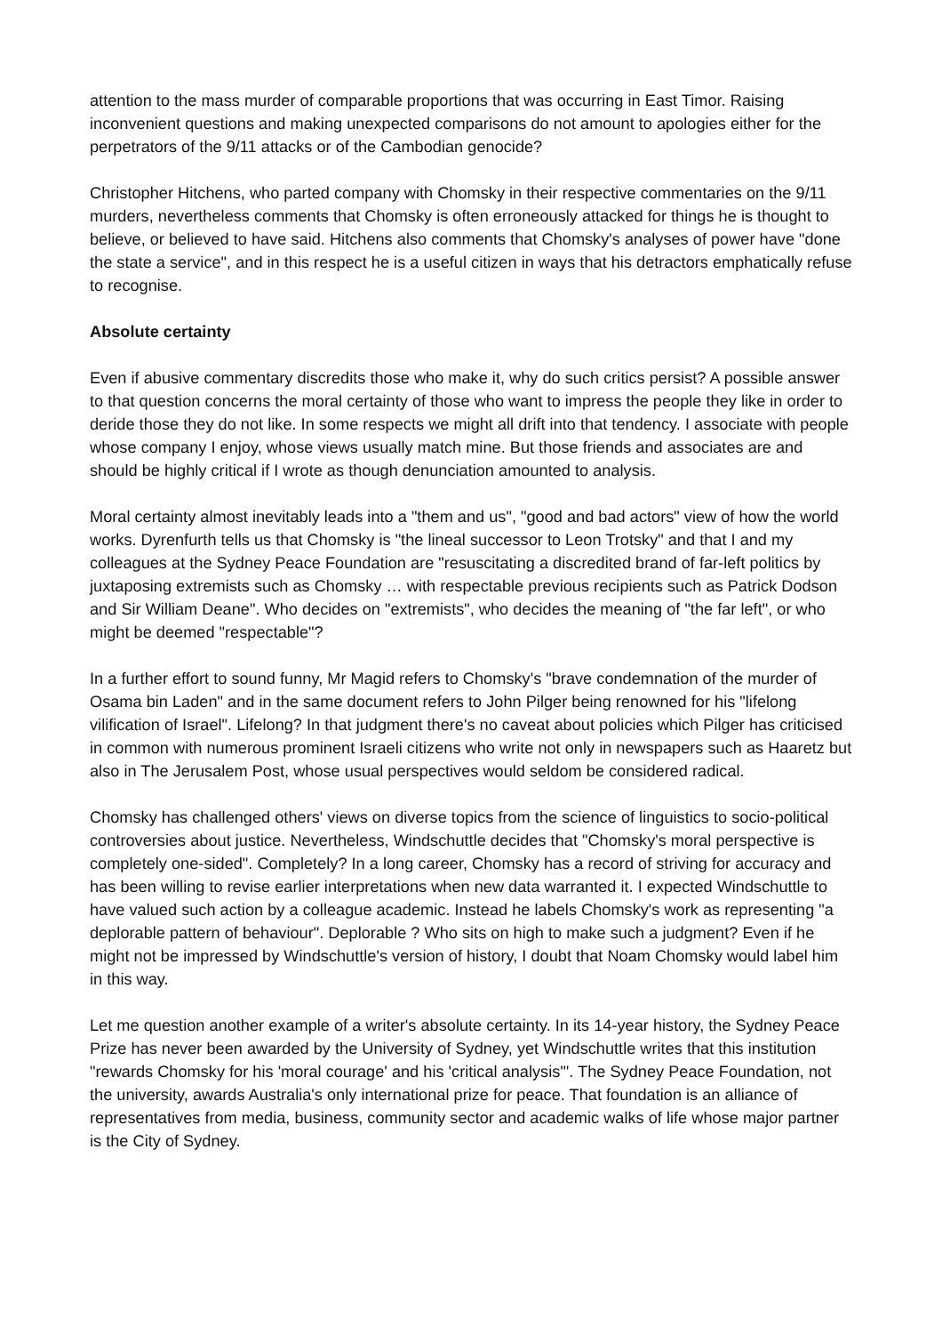attention to the mass murder of comparable proportions that was occurring in East Timor. Raising inconvenient questions and making unexpected comparisons do not amount to apologies either for the perpetrators of the 9/11 attacks or of the Cambodian genocide?
Christopher Hitchens, who parted company with Chomsky in their respective commentaries on the 9/11 murders, nevertheless comments that Chomsky is often erroneously attacked for things he is thought to believe, or believed to have said. Hitchens also comments that Chomsky's analyses of power have "done the state a service", and in this respect he is a useful citizen in ways that his detractors emphatically refuse to recognise.
Absolute certainty
Even if abusive commentary discredits those who make it, why do such critics persist? A possible answer to that question concerns the moral certainty of those who want to impress the people they like in order to deride those they do not like. In some respects we might all drift into that tendency. I associate with people whose company I enjoy, whose views usually match mine. But those friends and associates are and should be highly critical if I wrote as though denunciation amounted to analysis.
Moral certainty almost inevitably leads into a "them and us", "good and bad actors" view of how the world works. Dyrenfurth tells us that Chomsky is "the lineal successor to Leon Trotsky" and that I and my colleagues at the Sydney Peace Foundation are "resuscitating a discredited brand of far-left politics by juxtaposing extremists such as Chomsky … with respectable previous recipients such as Patrick Dodson and Sir William Deane". Who decides on "extremists", who decides the meaning of "the far left", or who might be deemed "respectable"?
In a further effort to sound funny, Mr Magid refers to Chomsky's "brave condemnation of the murder of Osama bin Laden" and in the same document refers to John Pilger being renowned for his "lifelong vilification of Israel". Lifelong? In that judgment there's no caveat about policies which Pilger has criticised in common with numerous prominent Israeli citizens who write not only in newspapers such as Haaretz but also in The Jerusalem Post, whose usual perspectives would seldom be considered radical.
Chomsky has challenged others' views on diverse topics from the science of linguistics to socio-political controversies about justice. Nevertheless, Windschuttle decides that "Chomsky's moral perspective is completely one-sided". Completely? In a long career, Chomsky has a record of striving for accuracy and has been willing to revise earlier interpretations when new data warranted it. I expected Windschuttle to have valued such action by a colleague academic. Instead he labels Chomsky's work as representing "a deplorable pattern of behaviour". Deplorable ? Who sits on high to make such a judgment? Even if he might not be impressed by Windschuttle's version of history, I doubt that Noam Chomsky would label him in this way.
Let me question another example of a writer's absolute certainty. In its 14-year history, the Sydney Peace Prize has never been awarded by the University of Sydney, yet Windschuttle writes that this institution "rewards Chomsky for his 'moral courage' and his 'critical analysis'". The Sydney Peace Foundation, not the university, awards Australia's only international prize for peace. That foundation is an alliance of representatives from media, business, community sector and academic walks of life whose major partner is the City of Sydney.